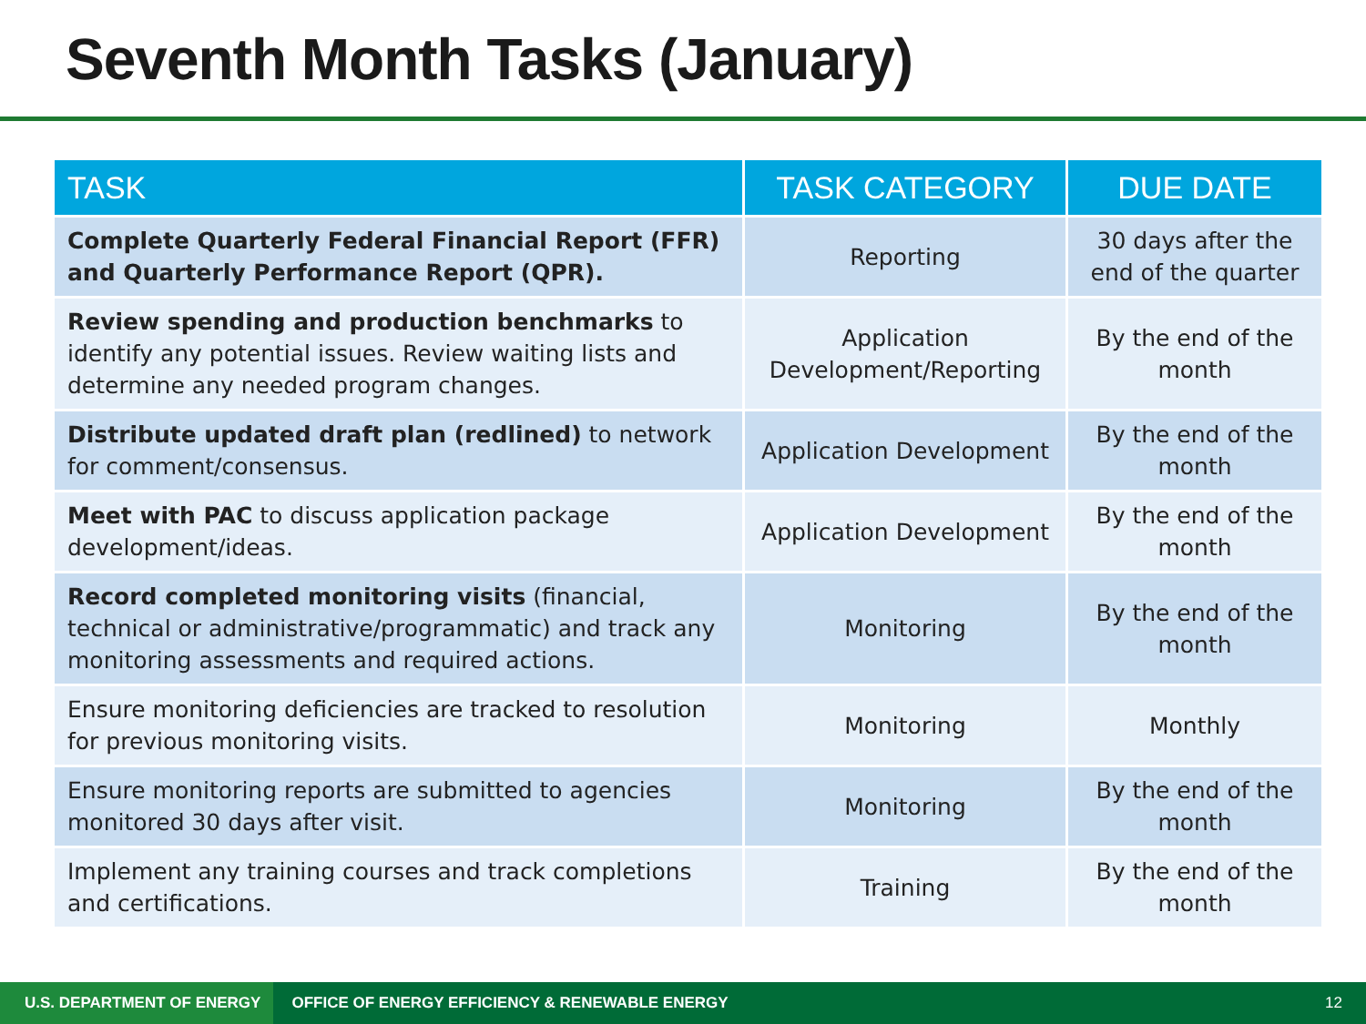Seventh Month Tasks (January)
| TASK | TASK CATEGORY | DUE DATE |
| --- | --- | --- |
| Complete Quarterly Federal Financial Report (FFR) and Quarterly Performance Report (QPR). | Reporting | 30 days after the end of the quarter |
| Review spending and production benchmarks to identify any potential issues. Review waiting lists and determine any needed program changes. | Application Development/Reporting | By the end of the month |
| Distribute updated draft plan (redlined) to network for comment/consensus. | Application Development | By the end of the month |
| Meet with PAC to discuss application package development/ideas. | Application Development | By the end of the month |
| Record completed monitoring visits (financial, technical or administrative/programmatic) and track any monitoring assessments and required actions. | Monitoring | By the end of the month |
| Ensure monitoring deficiencies are tracked to resolution for previous monitoring visits. | Monitoring | Monthly |
| Ensure monitoring reports are submitted to agencies monitored 30 days after visit. | Monitoring | By the end of the month |
| Implement any training courses and track completions and certifications. | Training | By the end of the month |
U.S. DEPARTMENT OF ENERGY
OFFICE OF ENERGY EFFICIENCY & RENEWABLE ENERGY
12